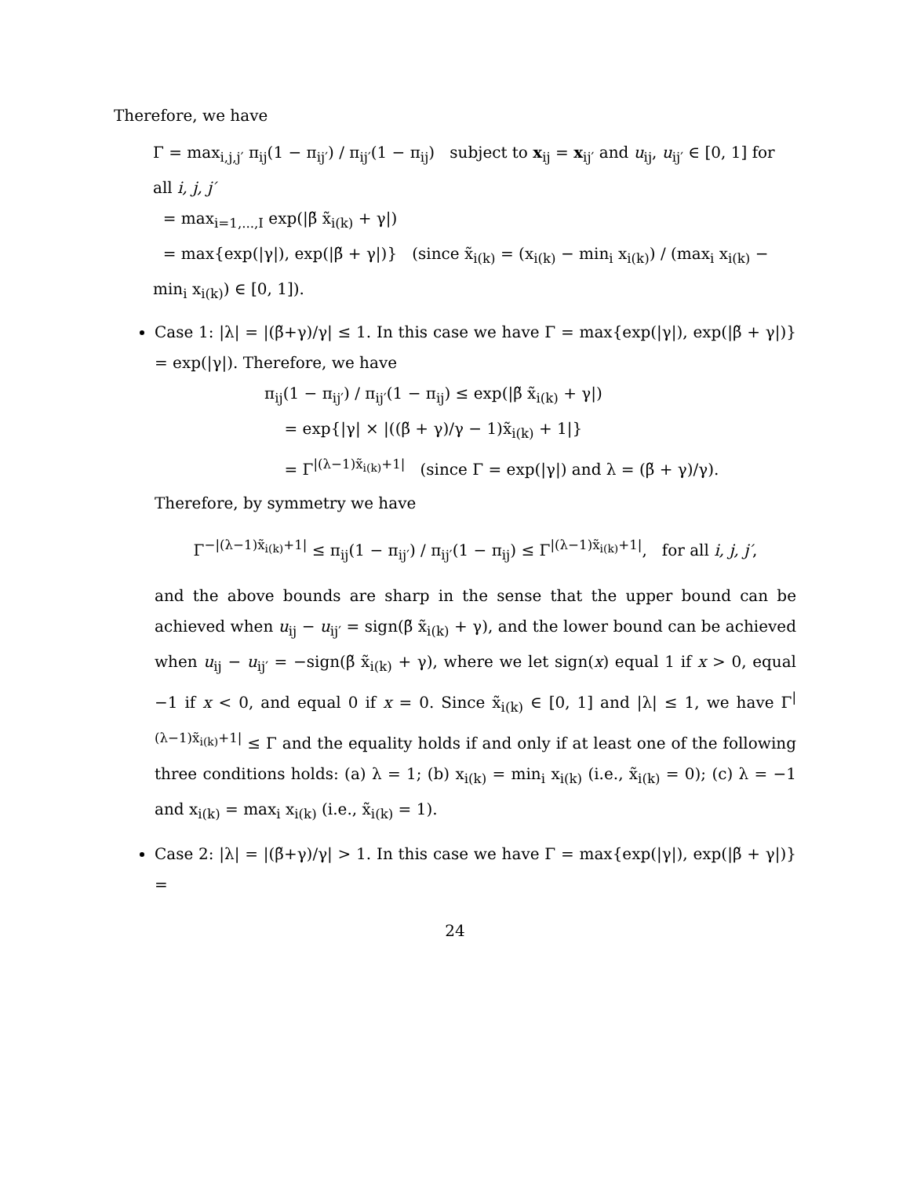Therefore, we have
Γ = max<sub>i,j,j′</sub> π<sub>ij</sub>(1 − π<sub>ij′</sub>) / π<sub>ij′</sub>(1 − π<sub>ij</sub>) subject to x<sub>ij</sub> = x<sub>ij′</sub> and u<sub>ij</sub>, u<sub>ij′</sub> ∈ [0, 1] for all i, j, j′
= max<sub>i=1,...,I</sub> exp(|β̃ x̃<sub>i(k)</sub> + γ|)
= max{exp(|γ|), exp(|β̃ + γ|)} (since x̃<sub>i(k)</sub> = (x<sub>i(k)</sub> − min<sub>i</sub> x<sub>i(k)</sub>) / (max<sub>i</sub> x<sub>i(k)</sub> − min<sub>i</sub> x<sub>i(k)</sub>) ∈ [0, 1]).
Case 1: |λ| = |(β̃+γ)/γ| ≤ 1. In this case we have Γ = max{exp(|γ|), exp(|β̃ + γ|)} = exp(|γ|). Therefore, we have
π<sub>ij</sub>(1 − π<sub>ij′</sub>) / π<sub>ij′</sub>(1 − π<sub>ij</sub>) ≤ exp(|β̃ x̃<sub>i(k)</sub> + γ|)
= exp{|γ| × |((β̃ + γ)/γ − 1)x̃<sub>i(k)</sub> + 1|}
= Γ<sup>|(λ−1)x̃<sub>i(k)</sub>+1|</sup> (since Γ = exp(|γ|) and λ = (β̃ + γ)/γ).
Therefore, by symmetry we have
Γ<sup>−|(λ−1)x̃<sub>i(k)</sub>+1|</sup> ≤ π<sub>ij</sub>(1 − π<sub>ij′</sub>) / π<sub>ij′</sub>(1 − π<sub>ij</sub>) ≤ Γ<sup>|(λ−1)x̃<sub>i(k)</sub>+1|</sup>, for all i, j, j′,
and the above bounds are sharp in the sense that the upper bound can be achieved when u<sub>ij</sub> − u<sub>ij′</sub> = sign(β̃ x̃<sub>i(k)</sub> + γ), and the lower bound can be achieved when u<sub>ij</sub> − u<sub>ij′</sub> = −sign(β̃ x̃<sub>i(k)</sub> + γ), where we let sign(x) equal 1 if x > 0, equal −1 if x < 0, and equal 0 if x = 0. Since x̃<sub>i(k)</sub> ∈ [0, 1] and |λ| ≤ 1, we have Γ<sup>|(λ−1)x̃<sub>i(k)</sub>+1|</sup> ≤ Γ and the equality holds if and only if at least one of the following three conditions holds: (a) λ = 1; (b) x<sub>i(k)</sub> = min<sub>i</sub> x<sub>i(k)</sub> (i.e., x̃<sub>i(k)</sub> = 0); (c) λ = −1 and x<sub>i(k)</sub> = max<sub>i</sub> x<sub>i(k)</sub> (i.e., x̃<sub>i(k)</sub> = 1).
Case 2: |λ| = |(β̃+γ)/γ| > 1. In this case we have Γ = max{exp(|γ|), exp(|β̃ + γ|)} =
24